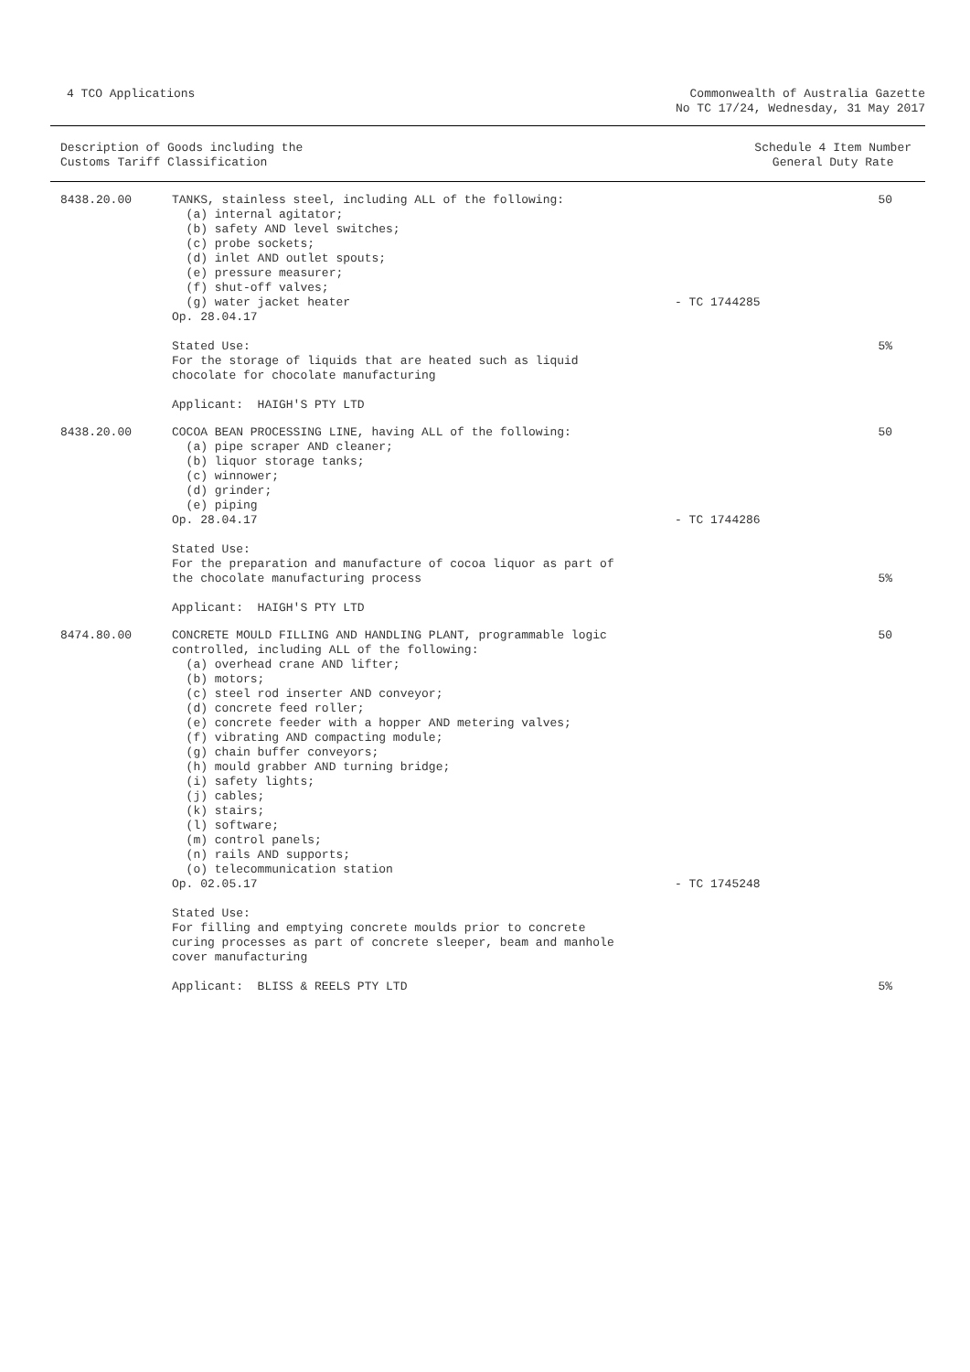4 TCO Applications Commonwealth of Australia Gazette
No TC 17/24, Wednesday, 31 May 2017
Description of Goods including the
Customs Tariff Classification
Schedule 4 Item Number
General Duty Rate
| 8438.20.00 | TANKS, stainless steel, including ALL of the following: (a) internal agitator; (b) safety AND level switches; (c) probe sockets; (d) inlet AND outlet spouts; (e) pressure measurer; (f) shut-off valves; (g) water jacket heater Op. 28.04.17 Stated Use: For the storage of liquids that are heated such as liquid chocolate for chocolate manufacturing Applicant: HAIGH'S PTY LTD | - TC 1744285 | 50 5% |
| 8438.20.00 | COCOA BEAN PROCESSING LINE, having ALL of the following: (a) pipe scraper AND cleaner; (b) liquor storage tanks; (c) winnower; (d) grinder; (e) piping Op. 28.04.17 Stated Use: For the preparation and manufacture of cocoa liquor as part of the chocolate manufacturing process Applicant: HAIGH'S PTY LTD | - TC 1744286 | 50 5% |
| 8474.80.00 | CONCRETE MOULD FILLING AND HANDLING PLANT, programmable logic controlled, including ALL of the following: (a) overhead crane AND lifter; (b) motors; (c) steel rod inserter AND conveyor; (d) concrete feed roller; (e) concrete feeder with a hopper AND metering valves; (f) vibrating AND compacting module; (g) chain buffer conveyors; (h) mould grabber AND turning bridge; (i) safety lights; (j) cables; (k) stairs; (l) software; (m) control panels; (n) rails AND supports; (o) telecommunication station Op. 02.05.17 Stated Use: For filling and emptying concrete moulds prior to concrete curing processes as part of concrete sleeper, beam and manhole cover manufacturing Applicant: BLISS & REELS PTY LTD | - TC 1745248 | 50 5% |